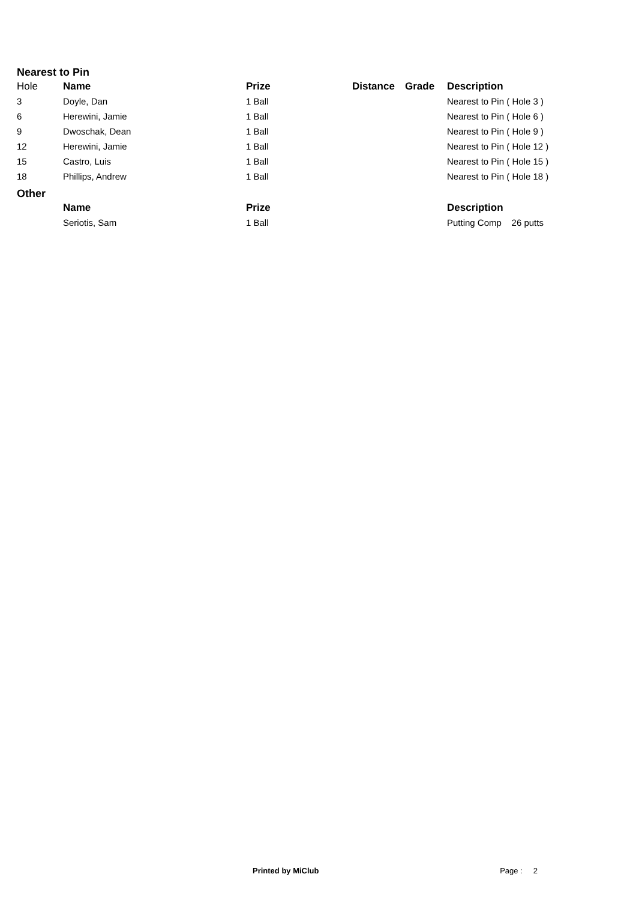Nearest to Pin
| Hole | Name | Prize | Distance | Grade | Description |
| 3 | Doyle, Dan | 1 Ball | | | Nearest to Pin ( Hole 3 ) |
| 6 | Herewini, Jamie | 1 Ball | | | Nearest to Pin ( Hole 6 ) |
| 9 | Dwoschak, Dean | 1 Ball | | | Nearest to Pin ( Hole 9 ) |
| 12 | Herewini, Jamie | 1 Ball | | | Nearest to Pin ( Hole 12 ) |
| 15 | Castro, Luis | 1 Ball | | | Nearest to Pin ( Hole 15 ) |
| 18 | Phillips, Andrew | 1 Ball | | | Nearest to Pin ( Hole 18 ) |
Other
| | Name | Prize | | | Description |
| | Seriotis, Sam | 1 Ball | | | Putting Comp 26 putts |
Printed by MiClub Page : 2